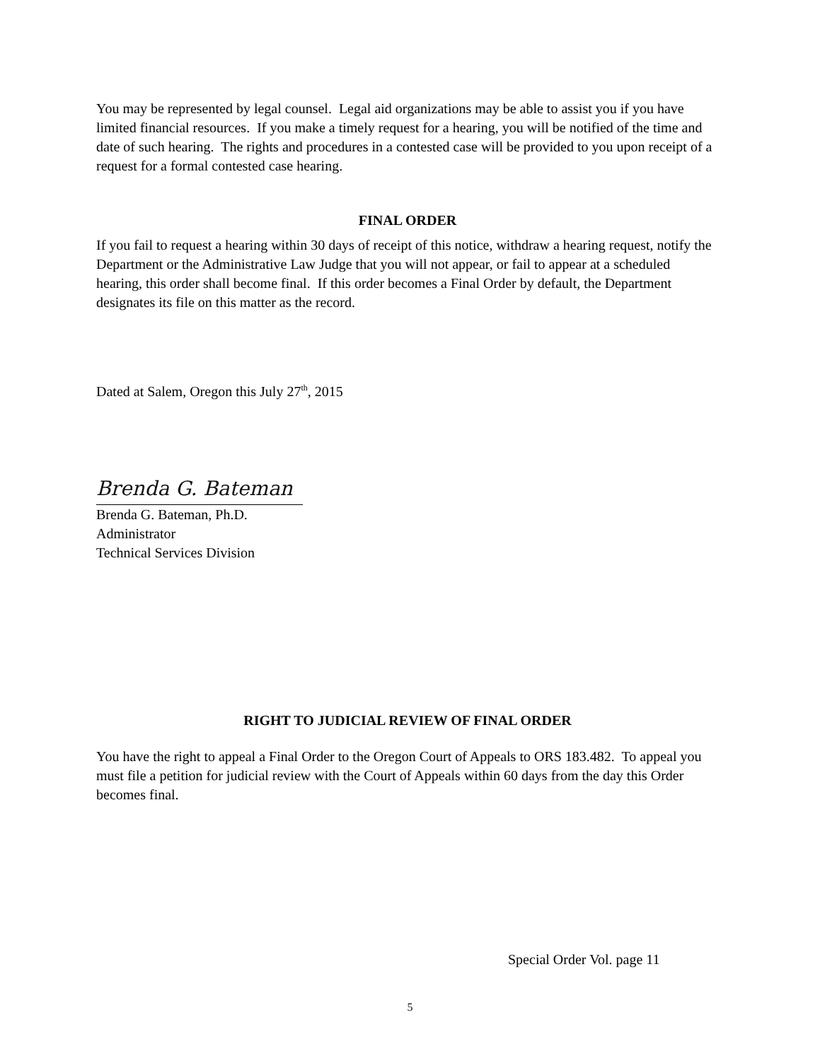You may be represented by legal counsel. Legal aid organizations may be able to assist you if you have limited financial resources. If you make a timely request for a hearing, you will be notified of the time and date of such hearing. The rights and procedures in a contested case will be provided to you upon receipt of a request for a formal contested case hearing.
FINAL ORDER
If you fail to request a hearing within 30 days of receipt of this notice, withdraw a hearing request, notify the Department or the Administrative Law Judge that you will not appear, or fail to appear at a scheduled hearing, this order shall become final. If this order becomes a Final Order by default, the Department designates its file on this matter as the record.
Dated at Salem, Oregon this July 27<sup>th</sup>, 2015
Brenda G. Bateman
Brenda G. Bateman, Ph.D.
Administrator
Technical Services Division
RIGHT TO JUDICIAL REVIEW OF FINAL ORDER
You have the right to appeal a Final Order to the Oregon Court of Appeals to ORS 183.482. To appeal you must file a petition for judicial review with the Court of Appeals within 60 days from the day this Order becomes final.
Special Order Vol. page 11
5